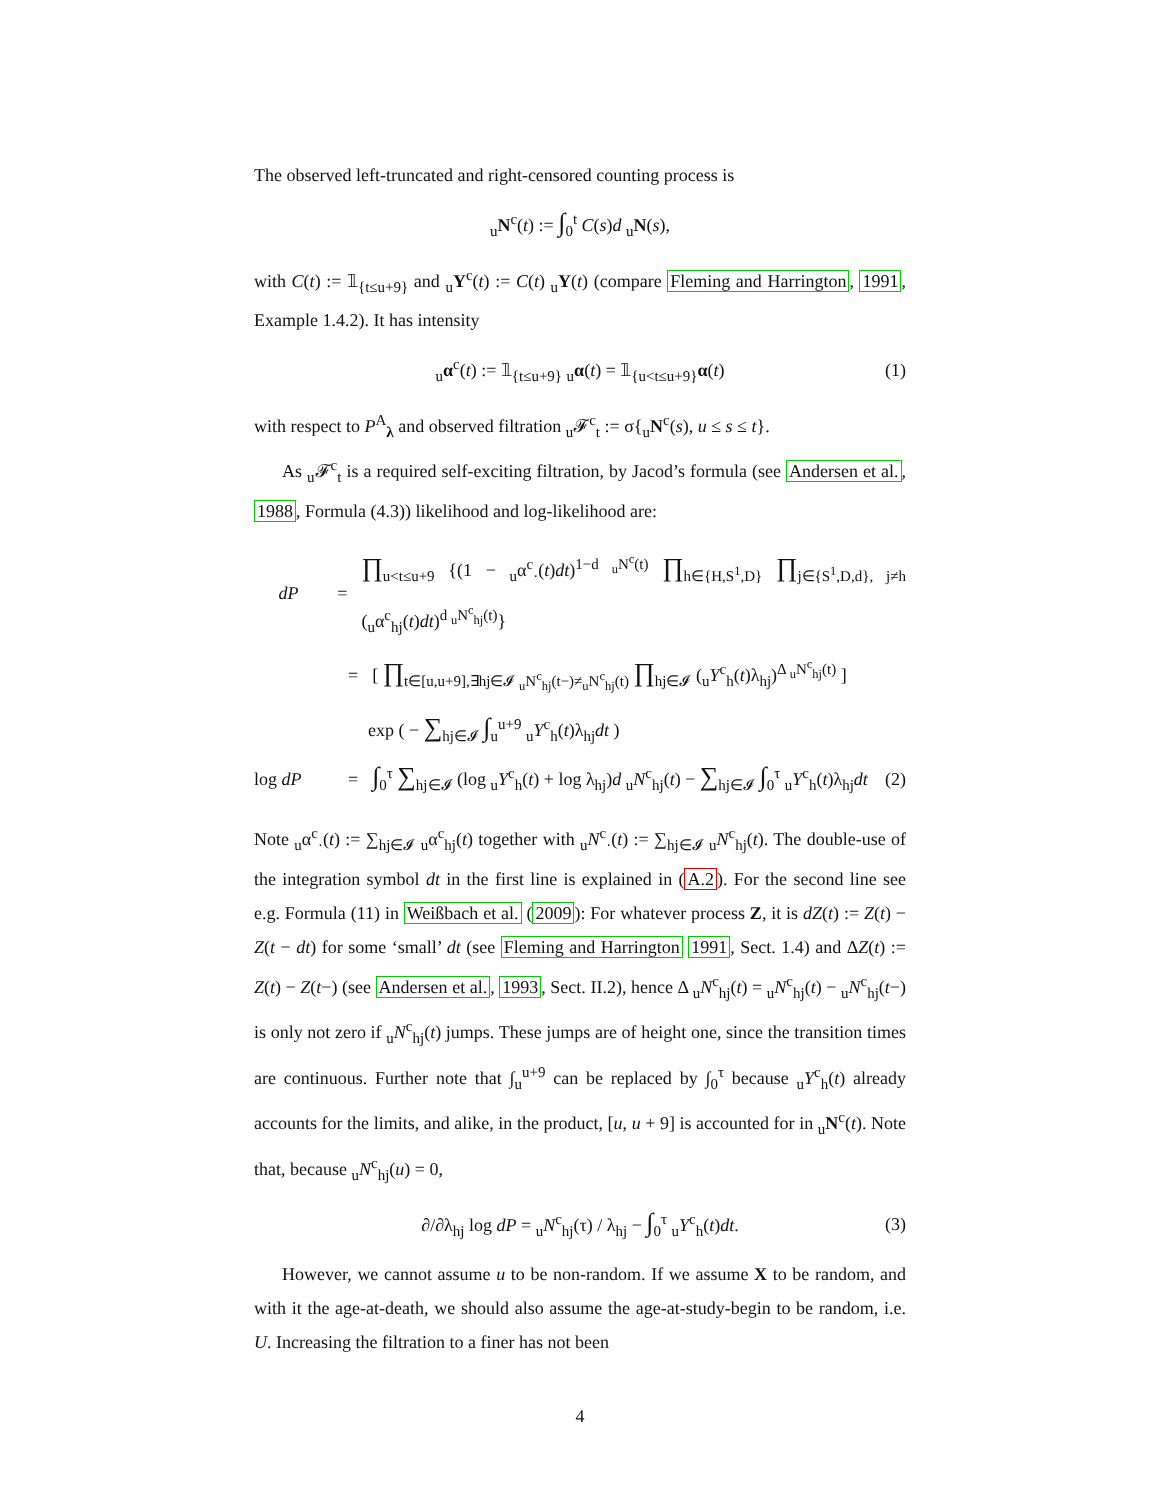The observed left-truncated and right-censored counting process is
<sub>u</sub>N<sup>c</sup>(t) := ∫<sub>0</sub><sup>t</sup> C(s)d <sub>u</sub>N(s),
with C(t) := 𝟙<sub>{t≤u+9}</sub> and <sub>u</sub>Y<sup>c</sup>(t) := C(t) <sub>u</sub>Y(t) (compare Fleming and Harrington, 1991, Example 1.4.2). It has intensity
<sub>u</sub>α<sup>c</sup>(t) := 𝟙<sub>{t≤u+9}</sub> <sub>u</sub>α(t) = 𝟙<sub>{u<t≤u+9}</sub>α(t) (1)
with respect to P<sup>A</sup><sub>λ</sub> and observed filtration <sub>u</sub>𝓕<sup>c</sup><sub>t</sub> := σ{<sub>u</sub>N<sup>c</sup>(s), u ≤ s ≤ t}.
As <sub>u</sub>𝓕<sup>c</sup><sub>t</sub> is a required self-exciting filtration, by Jacod’s formula (see Andersen et al., 1988, Formula (4.3)) likelihood and log-likelihood are:
dP = ∏<sub>u<t≤u+9</sub> {(1 − <sub>u</sub>α<sup>c</sup><sub>·</sub>(t)dt)<sup>1−d <sub>u</sub>N<sup>c</sup>(t)</sup> ∏<sub>h∈{H,S<sup>1</sup>,D}</sub> ∏<sub>j∈{S<sup>1</sup>,D,d}, j≠h</sub> (<sub>u</sub>α<sup>c</sup><sub>hj</sub>(t)dt)<sup>d <sub>u</sub>N<sup>c</sup><sub>hj</sub>(t)</sup>}
= [ ∏<sub>t∈[u,u+9],∃hj∈𝓘 <sub>u</sub>N<sup>c</sup><sub>hj</sub>(t−)≠<sub>u</sub>N<sup>c</sup><sub>hj</sub>(t)</sub> ∏<sub>hj∈𝓘</sub> (<sub>u</sub>Y<sup>c</sup><sub>h</sub>(t)λ<sub>hj</sub>)<sup>Δ <sub>u</sub>N<sup>c</sup><sub>hj</sub>(t)</sup> ]
exp ( − ∑<sub>hj∈𝓘</sub> ∫<sub>u</sub><sup>u+9</sup> <sub>u</sub>Y<sup>c</sup><sub>h</sub>(t)λ<sub>hj</sub>dt )
log dP = ∫<sub>0</sub><sup>τ</sup> ∑<sub>hj∈𝓘</sub> (log <sub>u</sub>Y<sup>c</sup><sub>h</sub>(t) + log λ<sub>hj</sub>)d <sub>u</sub>N<sup>c</sup><sub>hj</sub>(t) − ∑<sub>hj∈𝓘</sub> ∫<sub>0</sub><sup>τ</sup> <sub>u</sub>Y<sup>c</sup><sub>h</sub>(t)λ<sub>hj</sub>dt (2)
Note <sub>u</sub>α<sup>c</sup><sub>·</sub>(t) := ∑<sub>hj∈𝓘</sub> <sub>u</sub>α<sup>c</sup><sub>hj</sub>(t) together with <sub>u</sub>N<sup>c</sup><sub>·</sub>(t) := ∑<sub>hj∈𝓘</sub> <sub>u</sub>N<sup>c</sup><sub>hj</sub>(t). The double-use of the integration symbol dt in the first line is explained in (A.2). For the second line see e.g. Formula (11) in Weißbach et al. (2009): For whatever process Z, it is dZ(t) := Z(t) − Z(t − dt) for some ‘small’ dt (see Fleming and Harrington 1991, Sect. 1.4) and ΔZ(t) := Z(t) − Z(t−) (see Andersen et al., 1993, Sect. II.2), hence Δ <sub>u</sub>N<sup>c</sup><sub>hj</sub>(t) = <sub>u</sub>N<sup>c</sup><sub>hj</sub>(t) − <sub>u</sub>N<sup>c</sup><sub>hj</sub>(t−) is only not zero if <sub>u</sub>N<sup>c</sup><sub>hj</sub>(t) jumps. These jumps are of height one, since the transition times are continuous. Further note that ∫<sub>u</sub><sup>u+9</sup> can be replaced by ∫<sub>0</sub><sup>τ</sup> because <sub>u</sub>Y<sup>c</sup><sub>h</sub>(t) already accounts for the limits, and alike, in the product, [u, u + 9] is accounted for in <sub>u</sub>N<sup>c</sup>(t). Note that, because <sub>u</sub>N<sup>c</sup><sub>hj</sub>(u) = 0,
∂/∂λ<sub>hj</sub> log dP = <sub>u</sub>N<sup>c</sup><sub>hj</sub>(τ) / λ<sub>hj</sub> − ∫<sub>0</sub><sup>τ</sup> <sub>u</sub>Y<sup>c</sup><sub>h</sub>(t)dt. (3)
However, we cannot assume u to be non-random. If we assume X to be random, and with it the age-at-death, we should also assume the age-at-study-begin to be random, i.e. U. Increasing the filtration to a finer has not been
4